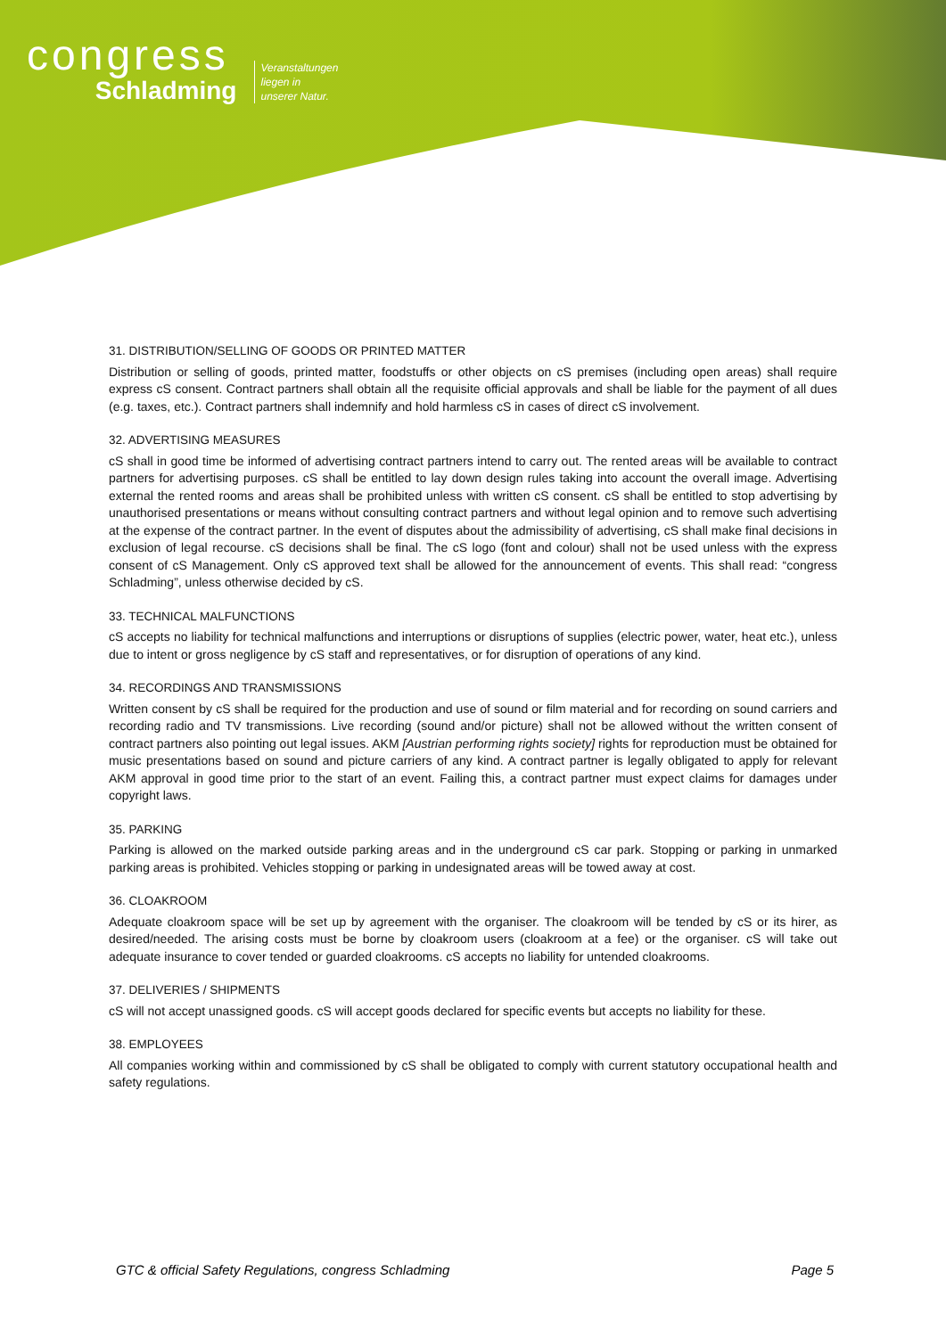congress Schladming Veranstaltungen
liegen in
unserer Natur.
31. DISTRIBUTION/SELLING OF GOODS OR PRINTED MATTER
Distribution or selling of goods, printed matter, foodstuffs or other objects on cS premises (including open areas) shall require express cS consent. Contract partners shall obtain all the requisite official approvals and shall be liable for the payment of all dues (e.g. taxes, etc.). Contract partners shall indemnify and hold harmless cS in cases of direct cS involvement.
32. ADVERTISING MEASURES
cS shall in good time be informed of advertising contract partners intend to carry out. The rented areas will be available to contract partners for advertising purposes. cS shall be entitled to lay down design rules taking into account the overall image. Advertising external the rented rooms and areas shall be prohibited unless with written cS consent. cS shall be entitled to stop advertising by unauthorised presentations or means without consulting contract partners and without legal opinion and to remove such advertising at the expense of the contract partner. In the event of disputes about the admissibility of advertising, cS shall make final decisions in exclusion of legal recourse. cS decisions shall be final. The cS logo (font and colour) shall not be used unless with the express consent of cS Management. Only cS approved text shall be allowed for the announcement of events. This shall read: “congress Schladming”, unless otherwise decided by cS.
33. TECHNICAL MALFUNCTIONS
cS accepts no liability for technical malfunctions and interruptions or disruptions of supplies (electric power, water, heat etc.), unless due to intent or gross negligence by cS staff and representatives, or for disruption of operations of any kind.
34. RECORDINGS AND TRANSMISSIONS
Written consent by cS shall be required for the production and use of sound or film material and for recording on sound carriers and recording radio and TV transmissions. Live recording (sound and/or picture) shall not be allowed without the written consent of contract partners also pointing out legal issues. AKM [Austrian performing rights society] rights for reproduction must be obtained for music presentations based on sound and picture carriers of any kind. A contract partner is legally obligated to apply for relevant AKM approval in good time prior to the start of an event. Failing this, a contract partner must expect claims for damages under copyright laws.
35. PARKING
Parking is allowed on the marked outside parking areas and in the underground cS car park. Stopping or parking in unmarked parking areas is prohibited. Vehicles stopping or parking in undesignated areas will be towed away at cost.
36. CLOAKROOM
Adequate cloakroom space will be set up by agreement with the organiser. The cloakroom will be tended by cS or its hirer, as desired/needed. The arising costs must be borne by cloakroom users (cloakroom at a fee) or the organiser. cS will take out adequate insurance to cover tended or guarded cloakrooms. cS accepts no liability for untended cloakrooms.
37. DELIVERIES / SHIPMENTS
cS will not accept unassigned goods. cS will accept goods declared for specific events but accepts no liability for these.
38. EMPLOYEES
All companies working within and commissioned by cS shall be obligated to comply with current statutory occupational health and safety regulations.
GTC & official Safety Regulations, congress Schladming Page 5